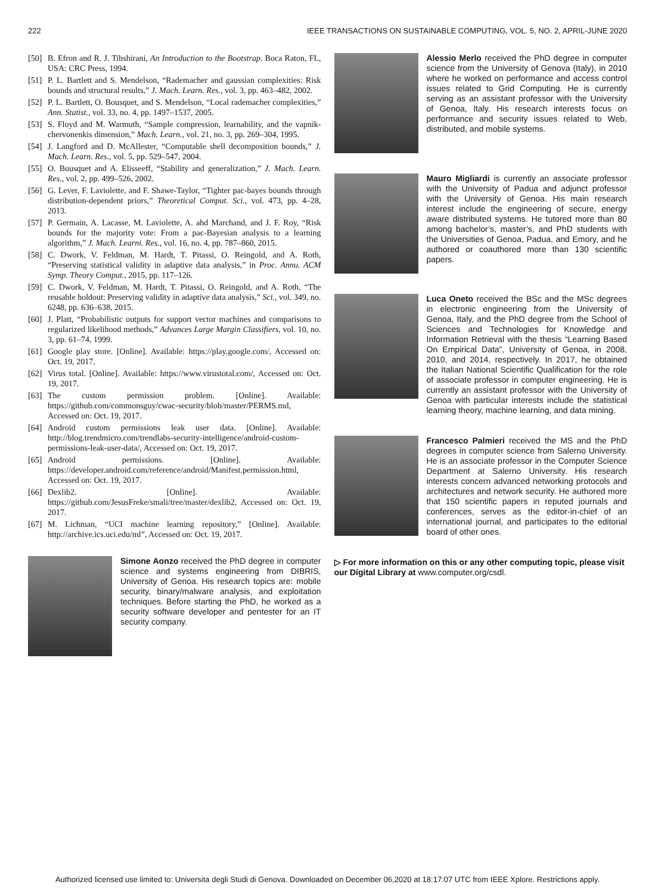222 IEEE TRANSACTIONS ON SUSTAINABLE COMPUTING, VOL. 5, NO. 2, APRIL-JUNE 2020
[50] B. Efron and R. J. Tibshirani, An Introduction to the Bootstrap. Boca Raton, FL, USA: CRC Press, 1994.
[51] P. L. Bartlett and S. Mendelson, “Rademacher and gaussian complexities: Risk bounds and structural results,” J. Mach. Learn. Res., vol. 3, pp. 463–482, 2002.
[52] P. L. Bartlett, O. Bousquet, and S. Mendelson, “Local rademacher complexities,” Ann. Statist., vol. 33, no. 4, pp. 1497–1537, 2005.
[53] S. Floyd and M. Warmuth, “Sample compression, learnability, and the vapnik-chervonenkis dimension,” Mach. Learn., vol. 21, no. 3, pp. 269–304, 1995.
[54] J. Langford and D. McAllester, “Computable shell decomposition bounds,” J. Mach. Learn. Res., vol. 5, pp. 529–547, 2004.
[55] O. Bousquet and A. Elisseeff, “Stability and generalization,” J. Mach. Learn. Res., vol. 2, pp. 499–526, 2002.
[56] G. Lever, F. Laviolette, and F. Shawe-Taylor, “Tighter pac-bayes bounds through distribution-dependent priors,” Theoretical Comput. Sci., vol. 473, pp. 4–28, 2013.
[57] P. Germain, A. Lacasse, M. Laviolette, A. ahd Marchand, and J. F. Roy, “Risk bounds for the majority vote: From a pac-Bayesian analysis to a learning algorithm,” J. Mach. Learni. Res., vol. 16, no. 4, pp. 787–860, 2015.
[58] C. Dwork, V. Feldman, M. Hardt, T. Pitassi, O. Reingold, and A. Roth, “Preserving statistical validity in adaptive data analysis,” in Proc. Annu. ACM Symp. Theory Comput., 2015, pp. 117–126.
[59] C. Dwork, V. Feldman, M. Hardt, T. Pitassi, O. Reingold, and A. Roth, “The reusable holdout: Preserving validity in adaptive data analysis,” Sci., vol. 349, no. 6248, pp. 636–638, 2015.
[60] J. Platt, “Probabilistic outputs for support vector machines and comparisons to regularized likelihood methods,” Advances Large Margin Classifiers, vol. 10, no. 3, pp. 61–74, 1999.
[61] Google play store. [Online]. Available: https://play.google.com/, Accessed on: Oct. 19, 2017.
[62] Virus total. [Online]. Available: https://www.virustotal.com/, Accessed on: Oct. 19, 2017.
[63] The custom permission problem. [Online]. Available: https://github.com/commonsguy/cwac-security/blob/master/PERMS.md, Accessed on: Oct. 19, 2017.
[64] Android custom permissions leak user data. [Online]. Available: http://blog.trendmicro.com/trendlabs-security-intelligence/android-custom-permissions-leak-user-data/, Accessed on: Oct. 19, 2017.
[65] Android permissions. [Online]. Available: https://developer.android.com/reference/android/Manifest.permission.html, Accessed on: Oct. 19, 2017.
[66] Dexlib2. [Online]. Available: https://github.com/JesusFreke/smali/tree/master/dexlib2, Accessed on: Oct. 19, 2017.
[67] M. Lichman, “UCI machine learning repository,” [Online]. Available: http://archive.ics.uci.edu/ml”, Accessed on: Oct. 19, 2017.
Simone Aonzo received the PhD degree in computer science and systems engineering from DIBRIS, University of Genoa. His research topics are: mobile security, binary/malware analysis, and exploitation techniques. Before starting the PhD, he worked as a security software developer and pentester for an IT security company.
Alessio Merlo received the PhD degree in computer science from the University of Genova (Italy), in 2010 where he worked on performance and access control issues related to Grid Computing. He is currently serving as an assistant professor with the University of Genoa, Italy. His research interests focus on performance and security issues related to Web, distributed, and mobile systems.
Mauro Migliardi is currently an associate professor with the University of Padua and adjunct professor with the University of Genoa. His main research interest include the engineering of secure, energy aware distributed systems. He tutored more than 80 among bachelor’s, master’s, and PhD students with the Universities of Genoa, Padua, and Emory, and he authored or coauthored more than 130 scientific papers.
Luca Oneto received the BSc and the MSc degrees in electronic engineering from the University of Genoa, Italy, and the PhD degree from the School of Sciences and Technologies for Knowledge and Information Retrieval with the thesis “Learning Based On Empirical Data”, University of Genoa, in 2008, 2010, and 2014, respectively. In 2017, he obtained the Italian National Scientific Qualification for the role of associate professor in computer engineering. He is currently an assistant professor with the University of Genoa with particular interests include the statistical learning theory, machine learning, and data mining.
Francesco Palmieri received the MS and the PhD degrees in computer science from Salerno University. He is an associate professor in the Computer Science Department at Salerno University. His research interests concern advanced networking protocols and architectures and network security. He authored more that 150 scientific papers in reputed journals and conferences, serves as the editor-in-chief of an international journal, and participates to the editorial board of other ones.
▷ For more information on this or any other computing topic, please visit our Digital Library at www.computer.org/csdl.
Authorized licensed use limited to: Universita degli Studi di Genova. Downloaded on December 06,2020 at 18:17:07 UTC from IEEE Xplore. Restrictions apply.